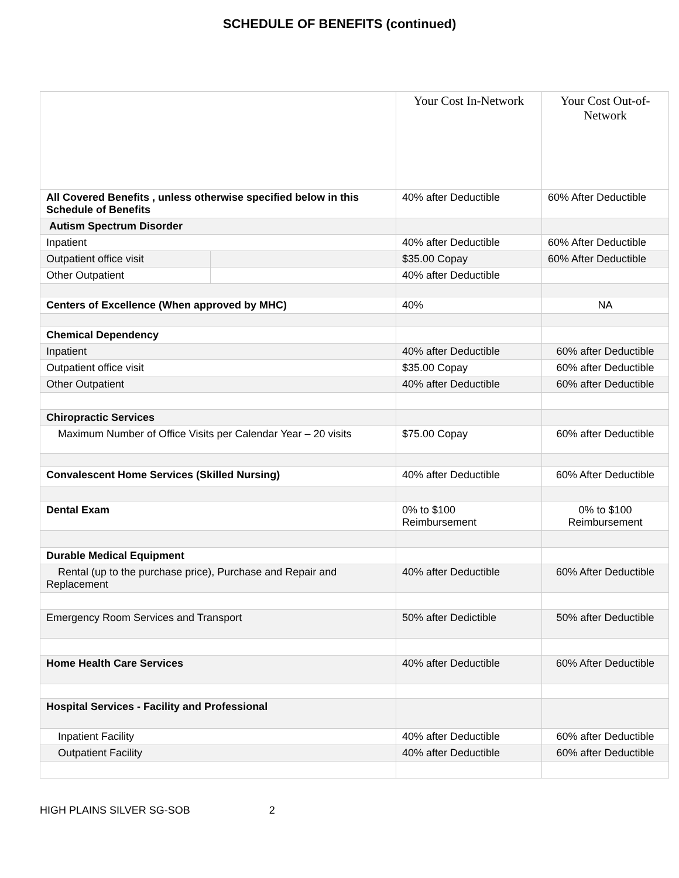SCHEDULE OF BENEFITS (continued)
| | | Your Cost In-Network | Your Cost Out-of-Network |
| --- | --- | --- | --- |
| All Covered Benefits , unless otherwise specified below in this Schedule of Benefits | | 40% after Deductible | 60% After Deductible |
| Autism Spectrum Disorder | | | |
| Inpatient | | 40% after Deductible | 60% After Deductible |
| Outpatient office visit | | $35.00 Copay | 60% After Deductible |
| Other Outpatient | | 40% after Deductible | |
| Centers of Excellence (When approved by MHC) | | 40% | NA |
| Chemical Dependency | | | |
| Inpatient | | 40% after Deductible | 60% after Deductible |
| Outpatient office visit | | $35.00 Copay | 60% after Deductible |
| Other Outpatient | | 40% after Deductible | 60% after Deductible |
| Chiropractic Services | | | |
| Maximum Number of Office Visits per Calendar Year – 20 visits | | $75.00 Copay | 60% after Deductible |
| Convalescent Home Services (Skilled Nursing) | | 40% after Deductible | 60% After Deductible |
| Dental Exam | | 0% to $100 Reimbursement | 0% to $100 Reimbursement |
| Durable Medical Equipment | | | |
| Rental (up to the purchase price), Purchase and Repair and Replacement | | 40% after Deductible | 60% After Deductible |
| Emergency Room Services and Transport | | 50% after Dedictible | 50% after Deductible |
| Home Health Care Services | | 40% after Deductible | 60% After Deductible |
| Hospital Services - Facility and Professional | | | |
| Inpatient Facility | | 40% after Deductible | 60% after Deductible |
| Outpatient Facility | | 40% after Deductible | 60% after Deductible |
HIGH PLAINS SILVER SG-SOB 2